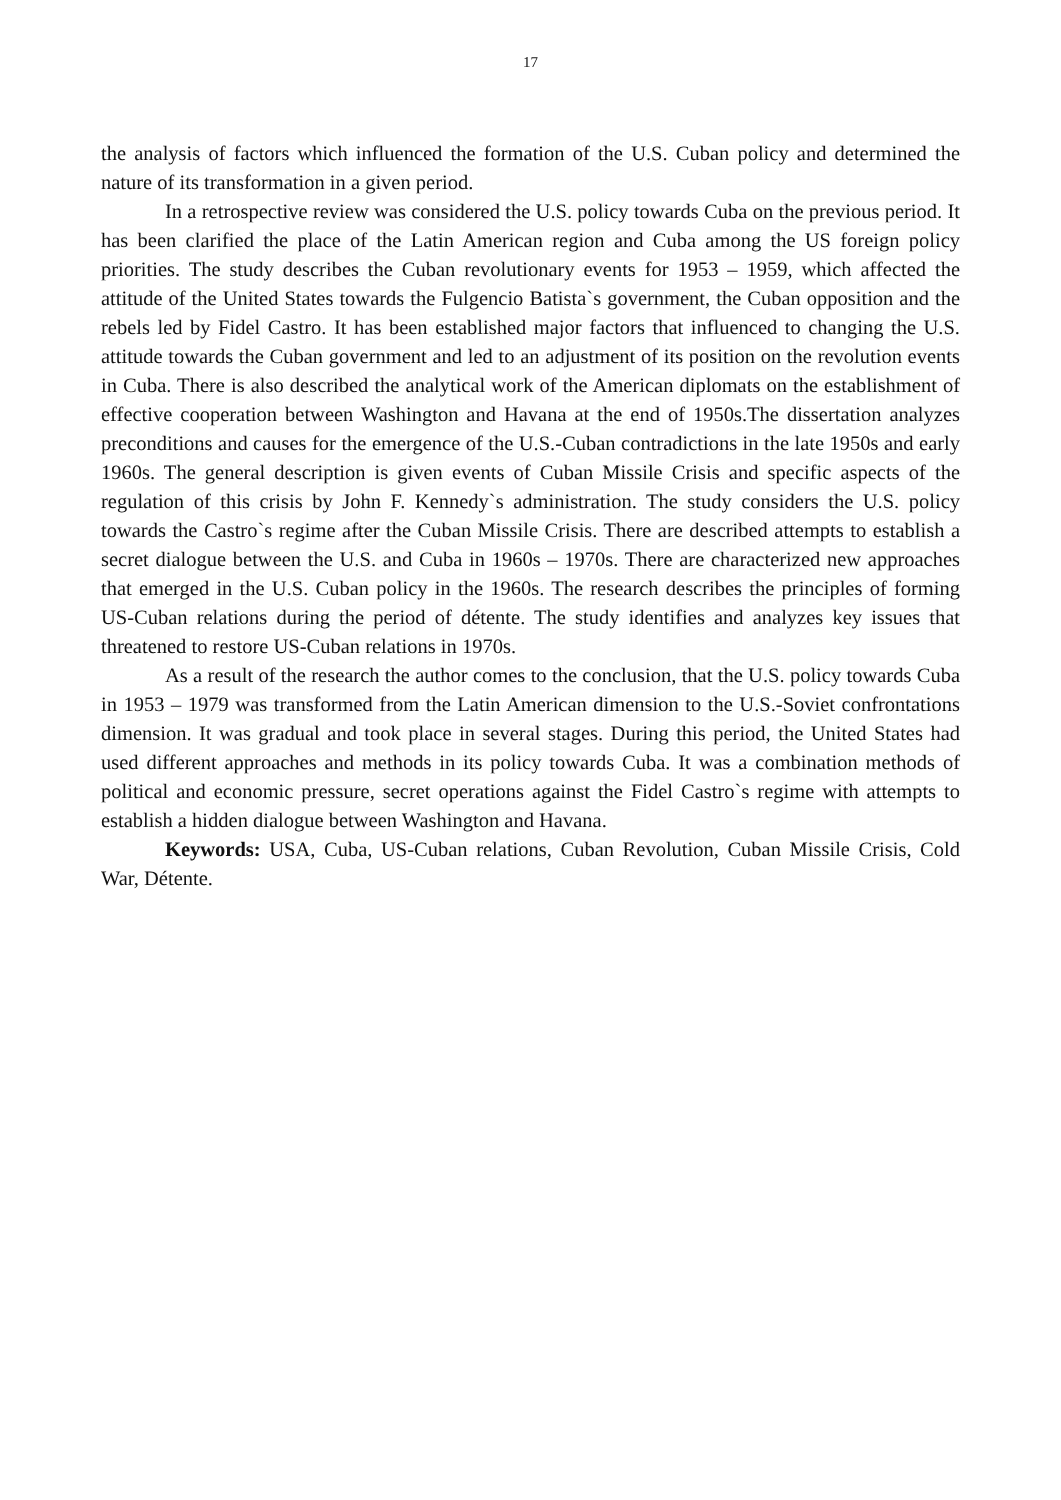17
the analysis of factors which influenced the formation of the U.S. Cuban policy and determined the nature of its transformation in a given period.
In a retrospective review was considered the U.S. policy towards Cuba on the previous period. It has been clarified the place of the Latin American region and Cuba among the US foreign policy priorities. The study describes the Cuban revolutionary events for 1953 – 1959, which affected the attitude of the United States towards the Fulgencio Batista`s government, the Cuban opposition and the rebels led by Fidel Castro. It has been established major factors that influenced to changing the U.S. attitude towards the Cuban government and led to an adjustment of its position on the revolution events in Cuba. There is also described the analytical work of the American diplomats on the establishment of effective cooperation between Washington and Havana at the end of 1950s.The dissertation analyzes preconditions and causes for the emergence of the U.S.-Cuban contradictions in the late 1950s and early 1960s. The general description is given events of Cuban Missile Crisis and specific aspects of the regulation of this crisis by John F. Kennedy`s administration. The study considers the U.S. policy towards the Castro`s regime after the Cuban Missile Crisis. There are described attempts to establish a secret dialogue between the U.S. and Cuba in 1960s – 1970s. There are characterized new approaches that emerged in the U.S. Cuban policy in the 1960s. The research describes the principles of forming US-Cuban relations during the period of détente. The study identifies and analyzes key issues that threatened to restore US-Cuban relations in 1970s.
As a result of the research the author comes to the conclusion, that the U.S. policy towards Cuba in 1953 – 1979 was transformed from the Latin American dimension to the U.S.-Soviet confrontations dimension. It was gradual and took place in several stages. During this period, the United States had used different approaches and methods in its policy towards Cuba. It was a combination methods of political and economic pressure, secret operations against the Fidel Castro`s regime with attempts to establish a hidden dialogue between Washington and Havana.
Keywords: USA, Cuba, US-Cuban relations, Cuban Revolution, Cuban Missile Crisis, Cold War, Détente.